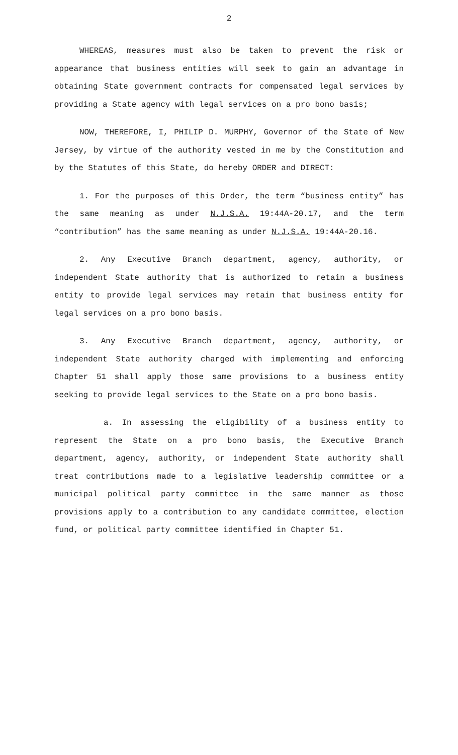2
WHEREAS, measures must also be taken to prevent the risk or appearance that business entities will seek to gain an advantage in obtaining State government contracts for compensated legal services by providing a State agency with legal services on a pro bono basis;
NOW, THEREFORE, I, PHILIP D. MURPHY, Governor of the State of New Jersey, by virtue of the authority vested in me by the Constitution and by the Statutes of this State, do hereby ORDER and DIRECT:
1. For the purposes of this Order, the term “business entity” has the same meaning as under N.J.S.A. 19:44A-20.17, and the term “contribution” has the same meaning as under N.J.S.A. 19:44A-20.16.
2. Any Executive Branch department, agency, authority, or independent State authority that is authorized to retain a business entity to provide legal services may retain that business entity for legal services on a pro bono basis.
3. Any Executive Branch department, agency, authority, or independent State authority charged with implementing and enforcing Chapter 51 shall apply those same provisions to a business entity seeking to provide legal services to the State on a pro bono basis.
a. In assessing the eligibility of a business entity to represent the State on a pro bono basis, the Executive Branch department, agency, authority, or independent State authority shall treat contributions made to a legislative leadership committee or a municipal political party committee in the same manner as those provisions apply to a contribution to any candidate committee, election fund, or political party committee identified in Chapter 51.